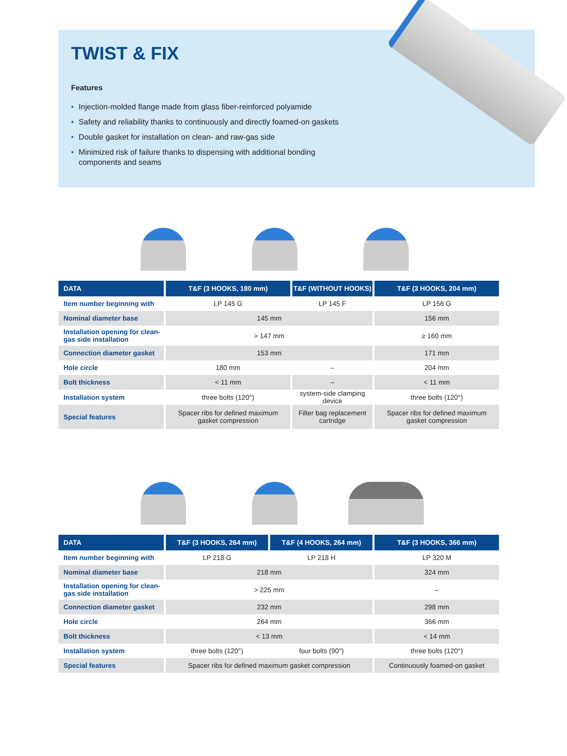TWIST & FIX
Features
• Injection-molded flange made from glass fiber-reinforced polyamide
• Safety and reliability thanks to continuously and directly foamed-on gaskets
• Double gasket for installation on clean- and raw-gas side
• Minimized risk of failure thanks to dispensing with additional bonding components and seams
| DATA | T&F (3 HOOKS, 180 mm) | T&F (WITHOUT HOOKS) | T&F (3 HOOKS, 204 mm) |
| --- | --- | --- | --- |
| Item number beginning with | LP 145 G | LP 145 F | LP 156 G |
| Nominal diameter base | 145 mm | | 156 mm |
| Installation opening for clean-gas side installation | > 147 mm | | ≥ 160 mm |
| Connection diameter gasket | 153 mm | | 171 mm |
| Hole circle | 180 mm | – | 204 mm |
| Bolt thickness | < 11 mm | – | < 11 mm |
| Installation system | three bolts (120°) | system-side clamping device | three bolts (120°) |
| Special features | Spacer ribs for defined maximum gasket compression | Filter bag replacement cartridge | Spacer ribs for defined maximum gasket compression |
| DATA | T&F (3 HOOKS, 264 mm) | T&F (4 HOOKS, 264 mm) | T&F (3 HOOKS, 366 mm) |
| --- | --- | --- | --- |
| Item number beginning with | LP 218 G | LP 218 H | LP 320 M |
| Nominal diameter base | 218 mm | | 324 mm |
| Installation opening for clean-gas side installation | > 225 mm | | – |
| Connection diameter gasket | 232 mm | | 298 mm |
| Hole circle | 264 mm | | 366 mm |
| Bolt thickness | < 13 mm | | < 14 mm |
| Installation system | three bolts (120°) | four bolts (90°) | three bolts (120°) |
| Special features | Spacer ribs for defined maximum gasket compression | | Continuously foamed-on gasket |